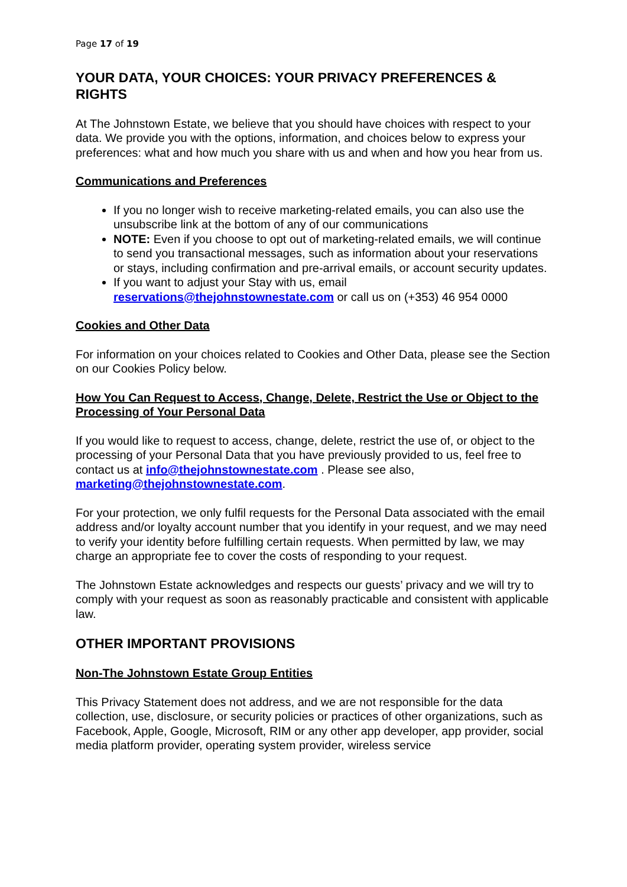Page 17 of 19
YOUR DATA, YOUR CHOICES: YOUR PRIVACY PREFERENCES & RIGHTS
At The Johnstown Estate, we believe that you should have choices with respect to your data. We provide you with the options, information, and choices below to express your preferences: what and how much you share with us and when and how you hear from us.
Communications and Preferences
If you no longer wish to receive marketing-related emails, you can also use the unsubscribe link at the bottom of any of our communications
NOTE: Even if you choose to opt out of marketing-related emails, we will continue to send you transactional messages, such as information about your reservations or stays, including confirmation and pre-arrival emails, or account security updates.
If you want to adjust your Stay with us, email reservations@thejohnstownestate.com or call us on (+353) 46 954 0000
Cookies and Other Data
For information on your choices related to Cookies and Other Data, please see the Section on our Cookies Policy below.
How You Can Request to Access, Change, Delete, Restrict the Use or Object to the Processing of Your Personal Data
If you would like to request to access, change, delete, restrict the use of, or object to the processing of your Personal Data that you have previously provided to us, feel free to contact us at info@thejohnstownestate.com . Please see also, marketing@thejohnstownestate.com.
For your protection, we only fulfil requests for the Personal Data associated with the email address and/or loyalty account number that you identify in your request, and we may need to verify your identity before fulfilling certain requests. When permitted by law, we may charge an appropriate fee to cover the costs of responding to your request.
The Johnstown Estate acknowledges and respects our guests’ privacy and we will try to comply with your request as soon as reasonably practicable and consistent with applicable law.
OTHER IMPORTANT PROVISIONS
Non-The Johnstown Estate Group Entities
This Privacy Statement does not address, and we are not responsible for the data collection, use, disclosure, or security policies or practices of other organizations, such as Facebook, Apple, Google, Microsoft, RIM or any other app developer, app provider, social media platform provider, operating system provider, wireless service